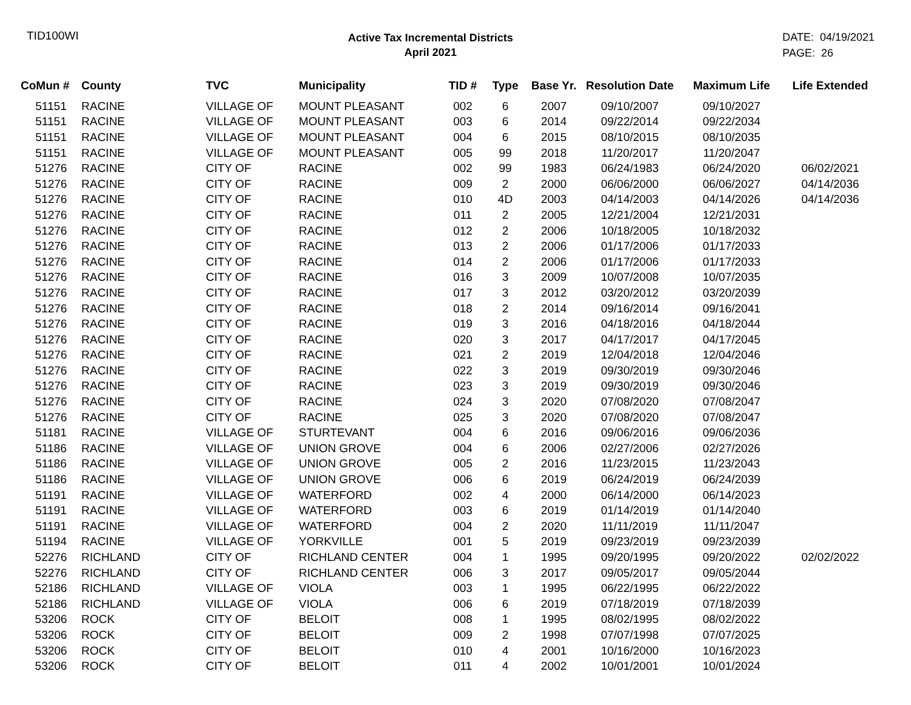TID100WI
Active Tax Incremental Districts
April 2021
DATE: 04/19/2021
PAGE: 26
| CoMun # | County | TVC | Municipality | TID # | Type | Base Yr. | Resolution Date | Maximum Life | Life Extended |
| --- | --- | --- | --- | --- | --- | --- | --- | --- | --- |
| 51151 | RACINE | VILLAGE OF | MOUNT PLEASANT | 002 | 6 | 2007 | 09/10/2007 | 09/10/2027 | |
| 51151 | RACINE | VILLAGE OF | MOUNT PLEASANT | 003 | 6 | 2014 | 09/22/2014 | 09/22/2034 | |
| 51151 | RACINE | VILLAGE OF | MOUNT PLEASANT | 004 | 6 | 2015 | 08/10/2015 | 08/10/2035 | |
| 51151 | RACINE | VILLAGE OF | MOUNT PLEASANT | 005 | 99 | 2018 | 11/20/2017 | 11/20/2047 | |
| 51276 | RACINE | CITY OF | RACINE | 002 | 99 | 1983 | 06/24/1983 | 06/24/2020 | 06/02/2021 |
| 51276 | RACINE | CITY OF | RACINE | 009 | 2 | 2000 | 06/06/2000 | 06/06/2027 | 04/14/2036 |
| 51276 | RACINE | CITY OF | RACINE | 010 | 4D | 2003 | 04/14/2003 | 04/14/2026 | 04/14/2036 |
| 51276 | RACINE | CITY OF | RACINE | 011 | 2 | 2005 | 12/21/2004 | 12/21/2031 | |
| 51276 | RACINE | CITY OF | RACINE | 012 | 2 | 2006 | 10/18/2005 | 10/18/2032 | |
| 51276 | RACINE | CITY OF | RACINE | 013 | 2 | 2006 | 01/17/2006 | 01/17/2033 | |
| 51276 | RACINE | CITY OF | RACINE | 014 | 2 | 2006 | 01/17/2006 | 01/17/2033 | |
| 51276 | RACINE | CITY OF | RACINE | 016 | 3 | 2009 | 10/07/2008 | 10/07/2035 | |
| 51276 | RACINE | CITY OF | RACINE | 017 | 3 | 2012 | 03/20/2012 | 03/20/2039 | |
| 51276 | RACINE | CITY OF | RACINE | 018 | 2 | 2014 | 09/16/2014 | 09/16/2041 | |
| 51276 | RACINE | CITY OF | RACINE | 019 | 3 | 2016 | 04/18/2016 | 04/18/2044 | |
| 51276 | RACINE | CITY OF | RACINE | 020 | 3 | 2017 | 04/17/2017 | 04/17/2045 | |
| 51276 | RACINE | CITY OF | RACINE | 021 | 2 | 2019 | 12/04/2018 | 12/04/2046 | |
| 51276 | RACINE | CITY OF | RACINE | 022 | 3 | 2019 | 09/30/2019 | 09/30/2046 | |
| 51276 | RACINE | CITY OF | RACINE | 023 | 3 | 2019 | 09/30/2019 | 09/30/2046 | |
| 51276 | RACINE | CITY OF | RACINE | 024 | 3 | 2020 | 07/08/2020 | 07/08/2047 | |
| 51276 | RACINE | CITY OF | RACINE | 025 | 3 | 2020 | 07/08/2020 | 07/08/2047 | |
| 51181 | RACINE | VILLAGE OF | STURTEVANT | 004 | 6 | 2016 | 09/06/2016 | 09/06/2036 | |
| 51186 | RACINE | VILLAGE OF | UNION GROVE | 004 | 6 | 2006 | 02/27/2006 | 02/27/2026 | |
| 51186 | RACINE | VILLAGE OF | UNION GROVE | 005 | 2 | 2016 | 11/23/2015 | 11/23/2043 | |
| 51186 | RACINE | VILLAGE OF | UNION GROVE | 006 | 6 | 2019 | 06/24/2019 | 06/24/2039 | |
| 51191 | RACINE | VILLAGE OF | WATERFORD | 002 | 4 | 2000 | 06/14/2000 | 06/14/2023 | |
| 51191 | RACINE | VILLAGE OF | WATERFORD | 003 | 6 | 2019 | 01/14/2019 | 01/14/2040 | |
| 51191 | RACINE | VILLAGE OF | WATERFORD | 004 | 2 | 2020 | 11/11/2019 | 11/11/2047 | |
| 51194 | RACINE | VILLAGE OF | YORKVILLE | 001 | 5 | 2019 | 09/23/2019 | 09/23/2039 | |
| 52276 | RICHLAND | CITY OF | RICHLAND CENTER | 004 | 1 | 1995 | 09/20/1995 | 09/20/2022 | 02/02/2022 |
| 52276 | RICHLAND | CITY OF | RICHLAND CENTER | 006 | 3 | 2017 | 09/05/2017 | 09/05/2044 | |
| 52186 | RICHLAND | VILLAGE OF | VIOLA | 003 | 1 | 1995 | 06/22/1995 | 06/22/2022 | |
| 52186 | RICHLAND | VILLAGE OF | VIOLA | 006 | 6 | 2019 | 07/18/2019 | 07/18/2039 | |
| 53206 | ROCK | CITY OF | BELOIT | 008 | 1 | 1995 | 08/02/1995 | 08/02/2022 | |
| 53206 | ROCK | CITY OF | BELOIT | 009 | 2 | 1998 | 07/07/1998 | 07/07/2025 | |
| 53206 | ROCK | CITY OF | BELOIT | 010 | 4 | 2001 | 10/16/2000 | 10/16/2023 | |
| 53206 | ROCK | CITY OF | BELOIT | 011 | 4 | 2002 | 10/01/2001 | 10/01/2024 | |